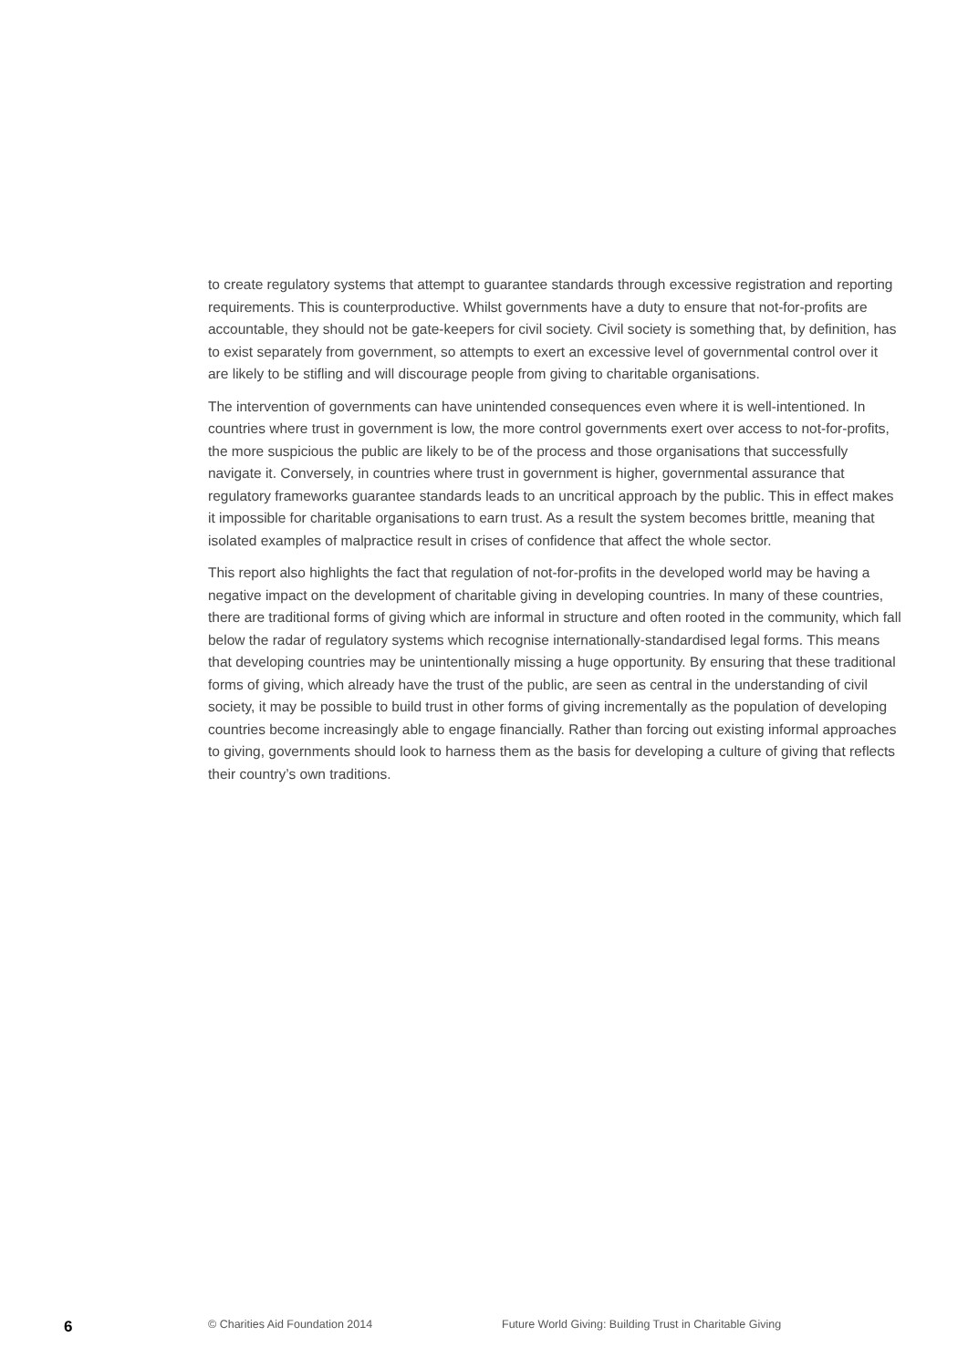to create regulatory systems that attempt to guarantee standards through excessive registration and reporting requirements. This is counterproductive. Whilst governments have a duty to ensure that not-for-profits are accountable, they should not be gate-keepers for civil society. Civil society is something that, by definition, has to exist separately from government, so attempts to exert an excessive level of governmental control over it are likely to be stifling and will discourage people from giving to charitable organisations.
The intervention of governments can have unintended consequences even where it is well-intentioned. In countries where trust in government is low, the more control governments exert over access to not-for-profits, the more suspicious the public are likely to be of the process and those organisations that successfully navigate it. Conversely, in countries where trust in government is higher, governmental assurance that regulatory frameworks guarantee standards leads to an uncritical approach by the public. This in effect makes it impossible for charitable organisations to earn trust. As a result the system becomes brittle, meaning that isolated examples of malpractice result in crises of confidence that affect the whole sector.
This report also highlights the fact that regulation of not-for-profits in the developed world may be having a negative impact on the development of charitable giving in developing countries. In many of these countries, there are traditional forms of giving which are informal in structure and often rooted in the community, which fall below the radar of regulatory systems which recognise internationally-standardised legal forms. This means that developing countries may be unintentionally missing a huge opportunity. By ensuring that these traditional forms of giving, which already have the trust of the public, are seen as central in the understanding of civil society, it may be possible to build trust in other forms of giving incrementally as the population of developing countries become increasingly able to engage financially. Rather than forcing out existing informal approaches to giving, governments should look to harness them as the basis for developing a culture of giving that reflects their country’s own traditions.
6 © Charities Aid Foundation 2014 Future World Giving: Building Trust in Charitable Giving